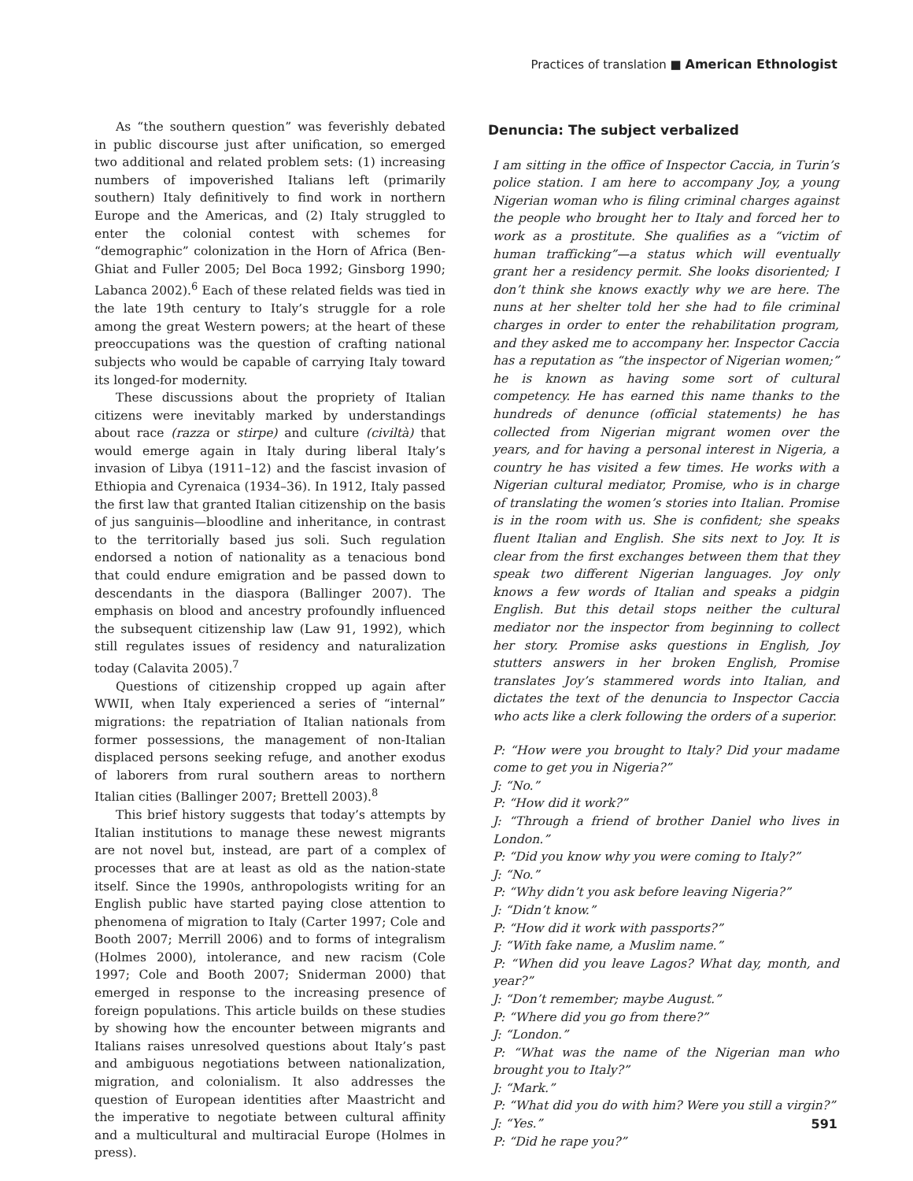Practices of translation ■ American Ethnologist
As “the southern question” was feverishly debated in public discourse just after unification, so emerged two additional and related problem sets: (1) increasing numbers of impoverished Italians left (primarily southern) Italy definitively to find work in northern Europe and the Americas, and (2) Italy struggled to enter the colonial contest with schemes for “demographic” colonization in the Horn of Africa (Ben-Ghiat and Fuller 2005; Del Boca 1992; Ginsborg 1990; Labanca 2002).<sup>6</sup> Each of these related fields was tied in the late 19th century to Italy’s struggle for a role among the great Western powers; at the heart of these preoccupations was the question of crafting national subjects who would be capable of carrying Italy toward its longed-for modernity.
These discussions about the propriety of Italian citizens were inevitably marked by understandings about race (razza or stirpe) and culture (civiltà) that would emerge again in Italy during liberal Italy’s invasion of Libya (1911–12) and the fascist invasion of Ethiopia and Cyrenaica (1934–36). In 1912, Italy passed the first law that granted Italian citizenship on the basis of jus sanguinis—bloodline and inheritance, in contrast to the territorially based jus soli. Such regulation endorsed a notion of nationality as a tenacious bond that could endure emigration and be passed down to descendants in the diaspora (Ballinger 2007). The emphasis on blood and ancestry profoundly influenced the subsequent citizenship law (Law 91, 1992), which still regulates issues of residency and naturalization today (Calavita 2005).<sup>7</sup>
Questions of citizenship cropped up again after WWII, when Italy experienced a series of “internal” migrations: the repatriation of Italian nationals from former possessions, the management of non-Italian displaced persons seeking refuge, and another exodus of laborers from rural southern areas to northern Italian cities (Ballinger 2007; Brettell 2003).<sup>8</sup>
This brief history suggests that today’s attempts by Italian institutions to manage these newest migrants are not novel but, instead, are part of a complex of processes that are at least as old as the nation-state itself. Since the 1990s, anthropologists writing for an English public have started paying close attention to phenomena of migration to Italy (Carter 1997; Cole and Booth 2007; Merrill 2006) and to forms of integralism (Holmes 2000), intolerance, and new racism (Cole 1997; Cole and Booth 2007; Sniderman 2000) that emerged in response to the increasing presence of foreign populations. This article builds on these studies by showing how the encounter between migrants and Italians raises unresolved questions about Italy’s past and ambiguous negotiations between nationalization, migration, and colonialism. It also addresses the question of European identities after Maastricht and the imperative to negotiate between cultural affinity and a multicultural and multiracial Europe (Holmes in press).
Denuncia: The subject verbalized
I am sitting in the office of Inspector Caccia, in Turin’s police station. I am here to accompany Joy, a young Nigerian woman who is filing criminal charges against the people who brought her to Italy and forced her to work as a prostitute. She qualifies as a “victim of human trafficking”—a status which will eventually grant her a residency permit. She looks disoriented; I don’t think she knows exactly why we are here. The nuns at her shelter told her she had to file criminal charges in order to enter the rehabilitation program, and they asked me to accompany her. Inspector Caccia has a reputation as “the inspector of Nigerian women;” he is known as having some sort of cultural competency. He has earned this name thanks to the hundreds of denunce (official statements) he has collected from Nigerian migrant women over the years, and for having a personal interest in Nigeria, a country he has visited a few times. He works with a Nigerian cultural mediator, Promise, who is in charge of translating the women’s stories into Italian. Promise is in the room with us. She is confident; she speaks fluent Italian and English. She sits next to Joy. It is clear from the first exchanges between them that they speak two different Nigerian languages. Joy only knows a few words of Italian and speaks a pidgin English. But this detail stops neither the cultural mediator nor the inspector from beginning to collect her story. Promise asks questions in English, Joy stutters answers in her broken English, Promise translates Joy’s stammered words into Italian, and dictates the text of the denuncia to Inspector Caccia who acts like a clerk following the orders of a superior.
P: “How were you brought to Italy? Did your madame come to get you in Nigeria?”
J: “No.”
P: “How did it work?”
J: “Through a friend of brother Daniel who lives in London.”
P: “Did you know why you were coming to Italy?”
J: “No.”
P: “Why didn’t you ask before leaving Nigeria?”
J: “Didn’t know.”
P: “How did it work with passports?”
J: “With fake name, a Muslim name.”
P: “When did you leave Lagos? What day, month, and year?”
J: “Don’t remember; maybe August.”
P: “Where did you go from there?”
J: “London.”
P: “What was the name of the Nigerian man who brought you to Italy?”
J: “Mark.”
P: “What did you do with him? Were you still a virgin?”
J: “Yes.”
P: “Did he rape you?”
591